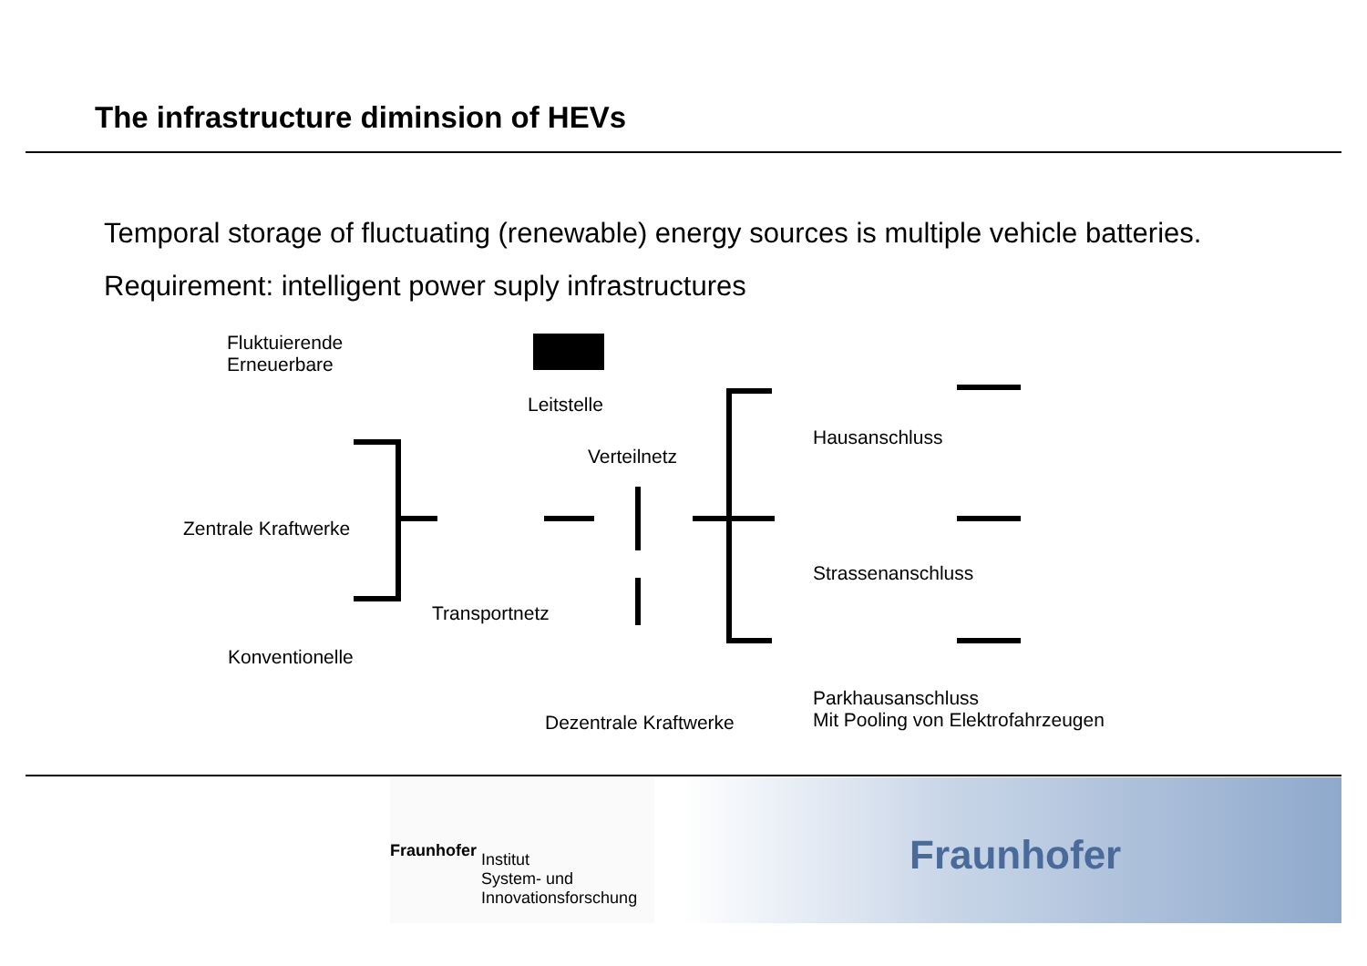The infrastructure diminsion of HEVs
Temporal storage of fluctuating (renewable) energy sources is multiple vehicle batteries.
Requirement: intelligent power suply infrastructures
Fluktuierende
Erneuerbare
Leitstelle
Hausanschluss
Verteilnetz
Zentrale Kraftwerke
Strassenanschluss
Transportnetz
Konventionelle
Parkhausanschluss
Mit Pooling von Elektrofahrzeugen
Dezentrale Kraftwerke
Fraunhofer Institut
System- und
Innovationsforschung
Fraunhofer